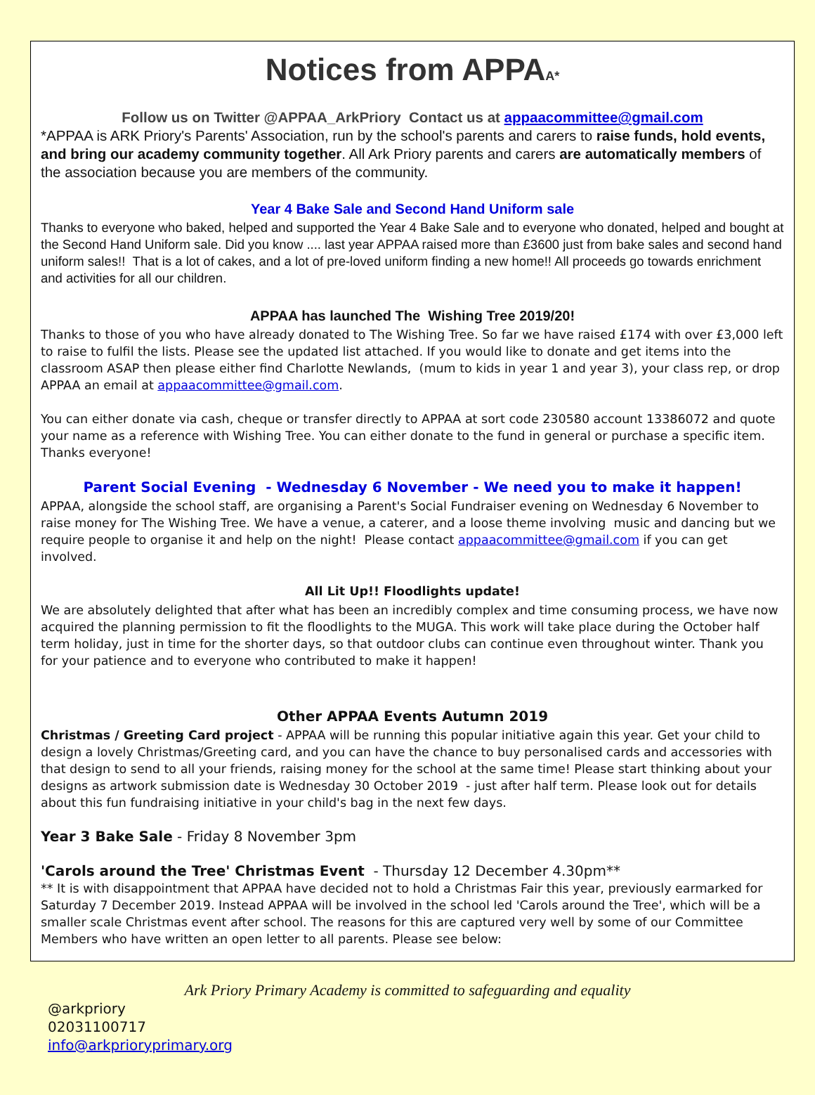Notices from APPA<sup>A*</sup>
Follow us on Twitter @APPAA_ArkPriory Contact us at appaacommittee@gmail.com
*APPAA is ARK Priory's Parents' Association, run by the school's parents and carers to raise funds, hold events, and bring our academy community together. All Ark Priory parents and carers are automatically members of the association because you are members of the community.
Year 4 Bake Sale and Second Hand Uniform sale
Thanks to everyone who baked, helped and supported the Year 4 Bake Sale and to everyone who donated, helped and bought at the Second Hand Uniform sale. Did you know .... last year APPAA raised more than £3600 just from bake sales and second hand uniform sales!! That is a lot of cakes, and a lot of pre-loved uniform finding a new home!! All proceeds go towards enrichment and activities for all our children.
APPAA has launched The Wishing Tree 2019/20!
Thanks to those of you who have already donated to The Wishing Tree. So far we have raised £174 with over £3,000 left to raise to fulfil the lists. Please see the updated list attached. If you would like to donate and get items into the classroom ASAP then please either find Charlotte Newlands, (mum to kids in year 1 and year 3), your class rep, or drop APPAA an email at appaacommittee@gmail.com.
You can either donate via cash, cheque or transfer directly to APPAA at sort code 230580 account 13386072 and quote your name as a reference with Wishing Tree. You can either donate to the fund in general or purchase a specific item. Thanks everyone!
Parent Social Evening - Wednesday 6 November - We need you to make it happen!
APPAA, alongside the school staff, are organising a Parent's Social Fundraiser evening on Wednesday 6 November to raise money for The Wishing Tree. We have a venue, a caterer, and a loose theme involving music and dancing but we require people to organise it and help on the night! Please contact appaacommittee@gmail.com if you can get involved.
All Lit Up!! Floodlights update!
We are absolutely delighted that after what has been an incredibly complex and time consuming process, we have now acquired the planning permission to fit the floodlights to the MUGA. This work will take place during the October half term holiday, just in time for the shorter days, so that outdoor clubs can continue even throughout winter. Thank you for your patience and to everyone who contributed to make it happen!
Other APPAA Events Autumn 2019
Christmas / Greeting Card project - APPAA will be running this popular initiative again this year. Get your child to design a lovely Christmas/Greeting card, and you can have the chance to buy personalised cards and accessories with that design to send to all your friends, raising money for the school at the same time! Please start thinking about your designs as artwork submission date is Wednesday 30 October 2019 - just after half term. Please look out for details about this fun fundraising initiative in your child's bag in the next few days.
Year 3 Bake Sale - Friday 8 November 3pm
'Carols around the Tree' Christmas Event - Thursday 12 December 4.30pm**
** It is with disappointment that APPAA have decided not to hold a Christmas Fair this year, previously earmarked for Saturday 7 December 2019. Instead APPAA will be involved in the school led 'Carols around the Tree', which will be a smaller scale Christmas event after school. The reasons for this are captured very well by some of our Committee Members who have written an open letter to all parents. Please see below:
Ark Priory Primary Academy is committed to safeguarding and equality
@arkpriory
02031100717
info@arkprioryprimary.org